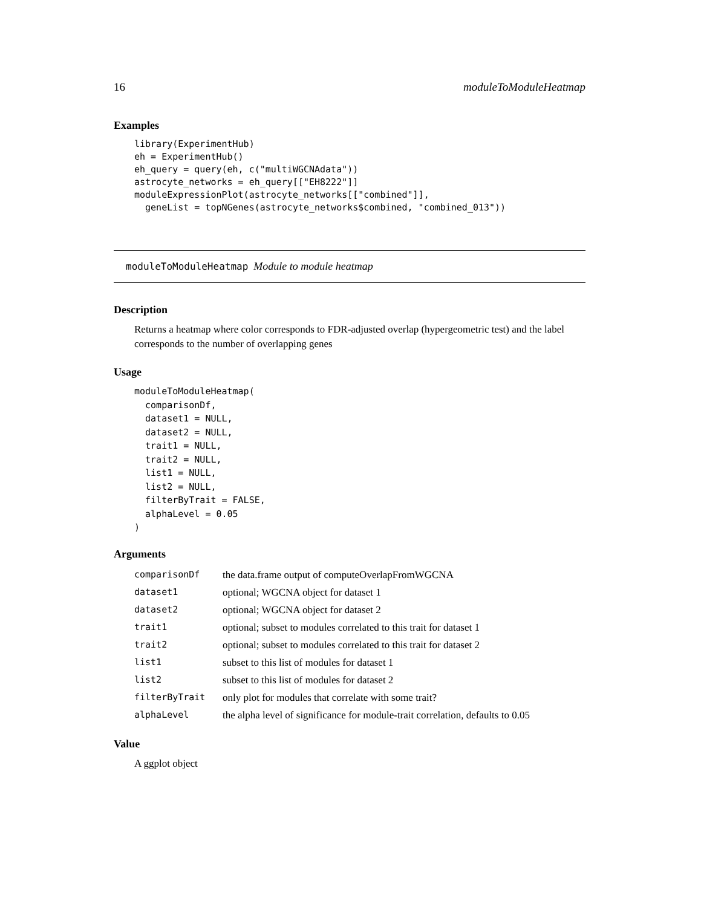16 moduleToModuleHeatmap
Examples
library(ExperimentHub)
eh = ExperimentHub()
eh_query = query(eh, c("multiWGCNAdata"))
astrocyte_networks = eh_query[["EH8222"]]
moduleExpressionPlot(astrocyte_networks[["combined"]],
  geneList = topNGenes(astrocyte_networks$combined, "combined_013"))
moduleToModuleHeatmap Module to module heatmap
Description
Returns a heatmap where color corresponds to FDR-adjusted overlap (hypergeometric test) and the label corresponds to the number of overlapping genes
Usage
moduleToModuleHeatmap(
  comparisonDf,
  dataset1 = NULL,
  dataset2 = NULL,
  trait1 = NULL,
  trait2 = NULL,
  list1 = NULL,
  list2 = NULL,
  filterByTrait = FALSE,
  alphaLevel = 0.05
)
Arguments
| comparisonDf | the data.frame output of computeOverlapFromWGCNA |
| dataset1 | optional; WGCNA object for dataset 1 |
| dataset2 | optional; WGCNA object for dataset 2 |
| trait1 | optional; subset to modules correlated to this trait for dataset 1 |
| trait2 | optional; subset to modules correlated to this trait for dataset 2 |
| list1 | subset to this list of modules for dataset 1 |
| list2 | subset to this list of modules for dataset 2 |
| filterByTrait | only plot for modules that correlate with some trait? |
| alphaLevel | the alpha level of significance for module-trait correlation, defaults to 0.05 |
Value
A ggplot object